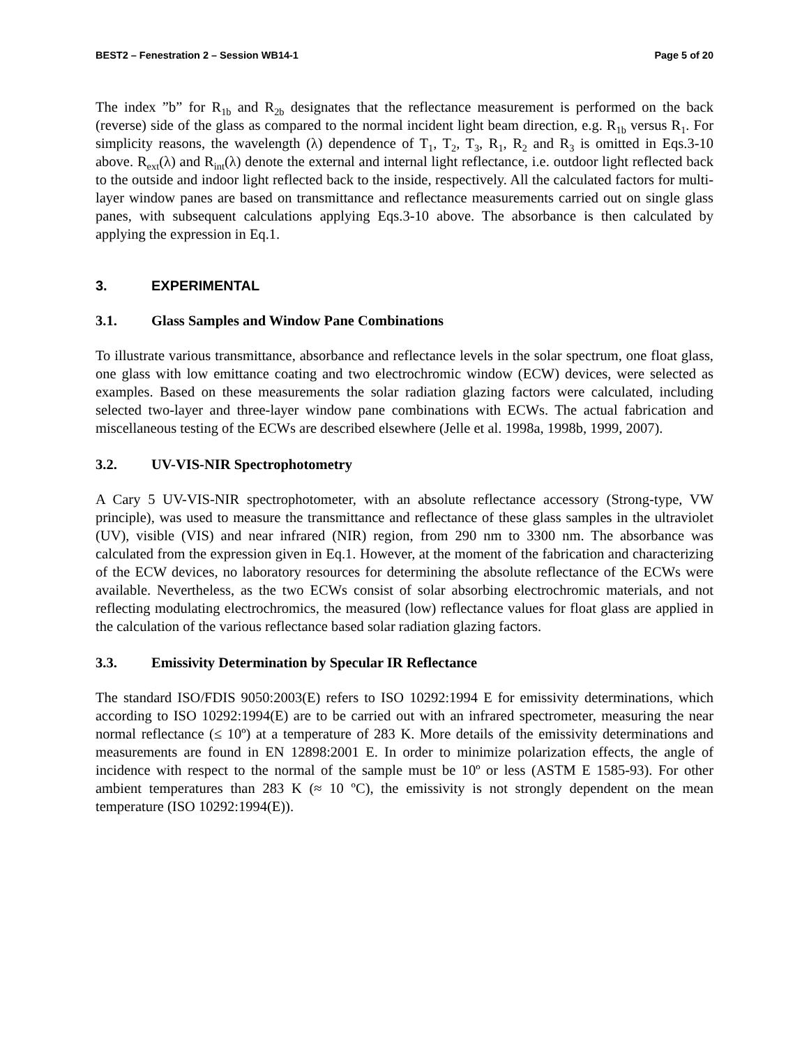BEST2 – Fenestration 2 – Session WB14-1 Page 5 of 20
The index ”b” for R<sub>1b</sub> and R<sub>2b</sub> designates that the reflectance measurement is performed on the back (reverse) side of the glass as compared to the normal incident light beam direction, e.g. R<sub>1b</sub> versus R<sub>1</sub>. For simplicity reasons, the wavelength (λ) dependence of T<sub>1</sub>, T<sub>2</sub>, T<sub>3</sub>, R<sub>1</sub>, R<sub>2</sub> and R<sub>3</sub> is omitted in Eqs.3-10 above. R<sub>ext</sub>(λ) and R<sub>int</sub>(λ) denote the external and internal light reflectance, i.e. outdoor light reflected back to the outside and indoor light reflected back to the inside, respectively. All the calculated factors for multi-layer window panes are based on transmittance and reflectance measurements carried out on single glass panes, with subsequent calculations applying Eqs.3-10 above. The absorbance is then calculated by applying the expression in Eq.1.
3. EXPERIMENTAL
3.1. Glass Samples and Window Pane Combinations
To illustrate various transmittance, absorbance and reflectance levels in the solar spectrum, one float glass, one glass with low emittance coating and two electrochromic window (ECW) devices, were selected as examples. Based on these measurements the solar radiation glazing factors were calculated, including selected two-layer and three-layer window pane combinations with ECWs. The actual fabrication and miscellaneous testing of the ECWs are described elsewhere (Jelle et al. 1998a, 1998b, 1999, 2007).
3.2. UV-VIS-NIR Spectrophotometry
A Cary 5 UV-VIS-NIR spectrophotometer, with an absolute reflectance accessory (Strong-type, VW principle), was used to measure the transmittance and reflectance of these glass samples in the ultraviolet (UV), visible (VIS) and near infrared (NIR) region, from 290 nm to 3300 nm. The absorbance was calculated from the expression given in Eq.1. However, at the moment of the fabrication and characterizing of the ECW devices, no laboratory resources for determining the absolute reflectance of the ECWs were available. Nevertheless, as the two ECWs consist of solar absorbing electrochromic materials, and not reflecting modulating electrochromics, the measured (low) reflectance values for float glass are applied in the calculation of the various reflectance based solar radiation glazing factors.
3.3. Emissivity Determination by Specular IR Reflectance
The standard ISO/FDIS 9050:2003(E) refers to ISO 10292:1994 E for emissivity determinations, which according to ISO 10292:1994(E) are to be carried out with an infrared spectrometer, measuring the near normal reflectance (≤ 10º) at a temperature of 283 K. More details of the emissivity determinations and measurements are found in EN 12898:2001 E. In order to minimize polarization effects, the angle of incidence with respect to the normal of the sample must be 10º or less (ASTM E 1585-93). For other ambient temperatures than 283 K (≈ 10 ºC), the emissivity is not strongly dependent on the mean temperature (ISO 10292:1994(E)).